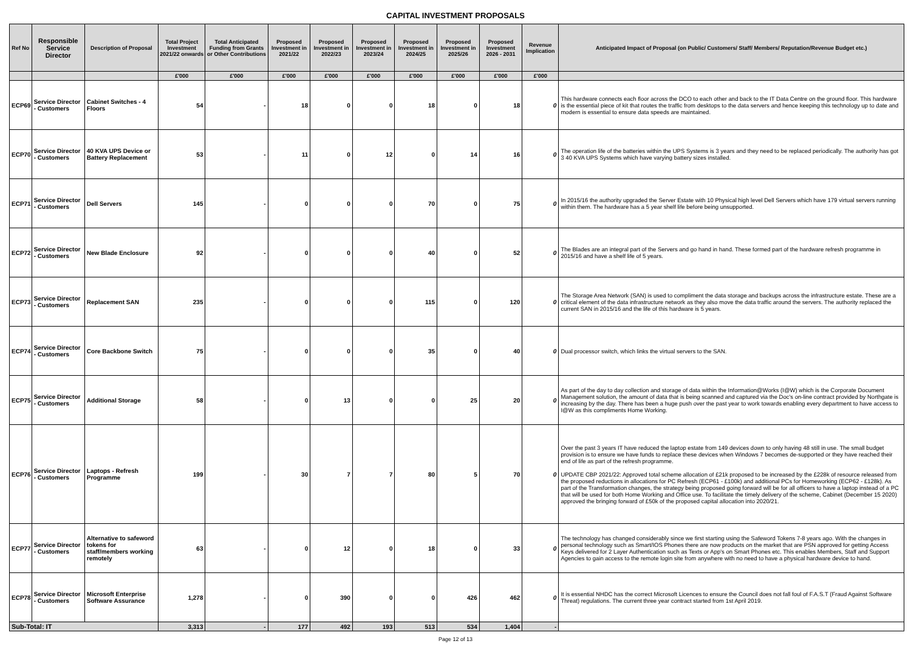CAPITAL INVESTMENT PROPOSALS
| Ref No | Responsible Service Director | Description of Proposal | Total Project Investment 2021/22 onwards | Total Anticipated Funding from Grants or Other Contributions | Proposed Investment in 2021/22 | Proposed Investment in 2022/23 | Proposed Investment in 2023/24 | Proposed Investment in 2024/25 | Proposed Investment in 2025/26 | Proposed Investment 2026 - 2031 | Revenue Implication | Anticipated Impact of Proposal (on Public/ Customers/ Staff/ Members/ Reputation/Revenue Budget etc.) |
| --- | --- | --- | --- | --- | --- | --- | --- | --- | --- | --- | --- | --- |
| | | | £'000 | £'000 | £'000 | £'000 | £'000 | £'000 | £'000 | £'000 | £'000 | |
| ECP69 | Service Director - Customers | Cabinet Switches - 4 Floors | 54 | - | 18 | 0 | 0 | 18 | 0 | 18 | 0 | This hardware connects each floor across the DCO to each other and back to the IT Data Centre on the ground floor. This hardware is the essential piece of kit that routes the traffic from desktops to the data servers and hence keeping this technology up to date and modern is essential to ensure data speeds are maintained. |
| ECP70 | Service Director - Customers | 40 KVA UPS Device or Battery Replacement | 53 | - | 11 | 0 | 12 | 0 | 14 | 16 | 0 | The operation life of the batteries within the UPS Systems is 3 years and they need to be replaced periodically. The authority has got 3 40 KVA UPS Systems which have varying battery sizes installed. |
| ECP71 | Service Director - Customers | Dell Servers | 145 | - | 0 | 0 | 0 | 70 | 0 | 75 | 0 | In 2015/16 the authority upgraded the Server Estate with 10 Physical high level Dell Servers which have 179 virtual servers running within them. The hardware has a 5 year shelf life before being unsupported. |
| ECP72 | Service Director - Customers | New Blade Enclosure | 92 | - | 0 | 0 | 0 | 40 | 0 | 52 | 0 | The Blades are an integral part of the Servers and go hand in hand. These formed part of the hardware refresh programme in 2015/16 and have a shelf life of 5 years. |
| ECP73 | Service Director - Customers | Replacement SAN | 235 | - | 0 | 0 | 0 | 115 | 0 | 120 | 0 | The Storage Area Network (SAN) is used to compliment the data storage and backups across the infrastructure estate. These are a critical element of the data infrastructure network as they also move the data traffic around the servers. The authority replaced the current SAN in 2015/16 and the life of this hardware is 5 years. |
| ECP74 | Service Director - Customers | Core Backbone Switch | 75 | - | 0 | 0 | 0 | 35 | 0 | 40 | 0 | Dual processor switch, which links the virtual servers to the SAN. |
| ECP75 | Service Director - Customers | Additional Storage | 58 | - | 0 | 13 | 0 | 0 | 25 | 20 | 0 | As part of the day to day collection and storage of data within the Information@Works (I@W) which is the Corporate Document Management solution, the amount of data that is being scanned and captured via the Doc's on-line contract provided by Northgate is increasing by the day. There has been a huge push over the past year to work towards enabling every department to have access to I@W as this compliments Home Working. |
| ECP76 | Service Director - Customers | Laptops - Refresh Programme | 199 | - | 30 | 7 | 7 | 80 | 5 | 70 | 0 | Over the past 3 years IT have reduced the laptop estate from 149 devices down to only having 48 still in use. The small budget provision is to ensure we have funds to replace these devices when Windows 7 becomes de-supported or they have reached their end of life as part of the refresh programme. UPDATE CBP 2021/22: Approved total scheme allocation of £21k proposed to be increased by the £228k of resource released from the proposed reductions in allocations for PC Refresh (ECP61 - £100k) and additional PCs for Homeworking (ECP62 - £128k). As part of the Transformation changes, the strategy being proposed going forward will be for all officers to have a laptop instead of a PC that will be used for both Home Working and Office use. To facilitate the timely delivery of the scheme, Cabinet (December 15 2020) approved the bringing forward of £50k of the proposed capital allocation into 2020/21. |
| ECP77 | Service Director - Customers | Alternative to safeword tokens for staff/members working remotely | 63 | - | 0 | 12 | 0 | 18 | 0 | 33 | 0 | The technology has changed considerably since we first starting using the Safeword Tokens 7-8 years ago. With the changes in personal technology such as Smart/IOS Phones there are now products on the market that are PSN approved for getting Access Keys delivered for 2 Layer Authentication such as Texts or App's on Smart Phones etc. This enables Members, Staff and Support Agencies to gain access to the remote login site from anywhere with no need to have a physical hardware device to hand. |
| ECP78 | Service Director - Customers | Microsoft Enterprise Software Assurance | 1,278 | - | 0 | 390 | 0 | 0 | 426 | 462 | 0 | It is essential NHDC has the correct Microsoft Licences to ensure the Council does not fall foul of F.A.S.T (Fraud Against Software Threat) regulations. The current three year contract started from 1st April 2019. |
| Sub-Total: IT | | | 3,313 | - | 177 | 492 | 193 | 513 | 534 | 1,404 | - | |
Page 12 of 13